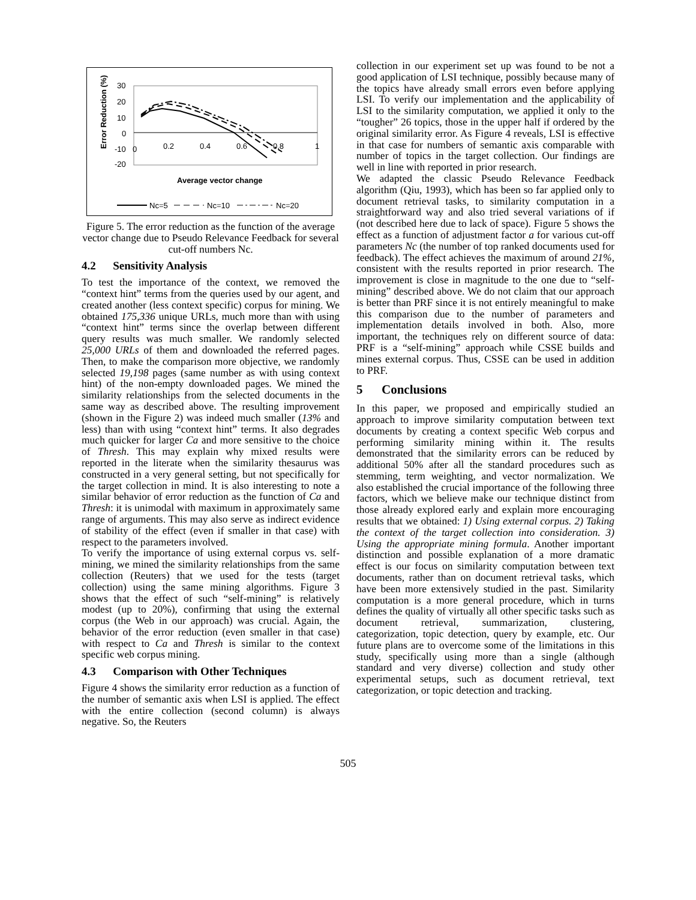Error Reduction (%)
30
20
10
0
-10
-20
0
0.2
0.4
0.6
0.8
1
Average vector change
Nc=5
Nc=10
Nc=20
Figure 5. The error reduction as the function of the average vector change due to Pseudo Relevance Feedback for several cut-off numbers Nc.
4.2 Sensitivity Analysis
To test the importance of the context, we removed the “context hint” terms from the queries used by our agent, and created another (less context specific) corpus for mining. We obtained 175,336 unique URLs, much more than with using “context hint” terms since the overlap between different query results was much smaller. We randomly selected 25,000 URLs of them and downloaded the referred pages. Then, to make the comparison more objective, we randomly selected 19,198 pages (same number as with using context hint) of the non-empty downloaded pages. We mined the similarity relationships from the selected documents in the same way as described above. The resulting improvement (shown in the Figure 2) was indeed much smaller (13% and less) than with using “context hint” terms. It also degrades much quicker for larger Ca and more sensitive to the choice of Thresh. This may explain why mixed results were reported in the literate when the similarity thesaurus was constructed in a very general setting, but not specifically for the target collection in mind. It is also interesting to note a similar behavior of error reduction as the function of Ca and Thresh: it is unimodal with maximum in approximately same range of arguments. This may also serve as indirect evidence of stability of the effect (even if smaller in that case) with respect to the parameters involved.
To verify the importance of using external corpus vs. self-mining, we mined the similarity relationships from the same collection (Reuters) that we used for the tests (target collection) using the same mining algorithms. Figure 3 shows that the effect of such “self-mining” is relatively modest (up to 20%), confirming that using the external corpus (the Web in our approach) was crucial. Again, the behavior of the error reduction (even smaller in that case) with respect to Ca and Thresh is similar to the context specific web corpus mining.
4.3 Comparison with Other Techniques
Figure 4 shows the similarity error reduction as a function of the number of semantic axis when LSI is applied. The effect with the entire collection (second column) is always negative. So, the Reuters
collection in our experiment set up was found to be not a good application of LSI technique, possibly because many of the topics have already small errors even before applying LSI. To verify our implementation and the applicability of LSI to the similarity computation, we applied it only to the “tougher” 26 topics, those in the upper half if ordered by the original similarity error. As Figure 4 reveals, LSI is effective in that case for numbers of semantic axis comparable with number of topics in the target collection. Our findings are well in line with reported in prior research.
We adapted the classic Pseudo Relevance Feedback algorithm (Qiu, 1993), which has been so far applied only to document retrieval tasks, to similarity computation in a straightforward way and also tried several variations of if (not described here due to lack of space). Figure 5 shows the effect as a function of adjustment factor a for various cut-off parameters Nc (the number of top ranked documents used for feedback). The effect achieves the maximum of around 21%, consistent with the results reported in prior research. The improvement is close in magnitude to the one due to “self-mining” described above. We do not claim that our approach is better than PRF since it is not entirely meaningful to make this comparison due to the number of parameters and implementation details involved in both. Also, more important, the techniques rely on different source of data: PRF is a “self-mining” approach while CSSE builds and mines external corpus. Thus, CSSE can be used in addition to PRF.
5 Conclusions
In this paper, we proposed and empirically studied an approach to improve similarity computation between text documents by creating a context specific Web corpus and performing similarity mining within it. The results demonstrated that the similarity errors can be reduced by additional 50% after all the standard procedures such as stemming, term weighting, and vector normalization. We also established the crucial importance of the following three factors, which we believe make our technique distinct from those already explored early and explain more encouraging results that we obtained: 1) Using external corpus. 2) Taking the context of the target collection into consideration. 3) Using the appropriate mining formula. Another important distinction and possible explanation of a more dramatic effect is our focus on similarity computation between text documents, rather than on document retrieval tasks, which have been more extensively studied in the past. Similarity computation is a more general procedure, which in turns defines the quality of virtually all other specific tasks such as document retrieval, summarization, clustering, categorization, topic detection, query by example, etc. Our future plans are to overcome some of the limitations in this study, specifically using more than a single (although standard and very diverse) collection and study other experimental setups, such as document retrieval, text categorization, or topic detection and tracking.
505